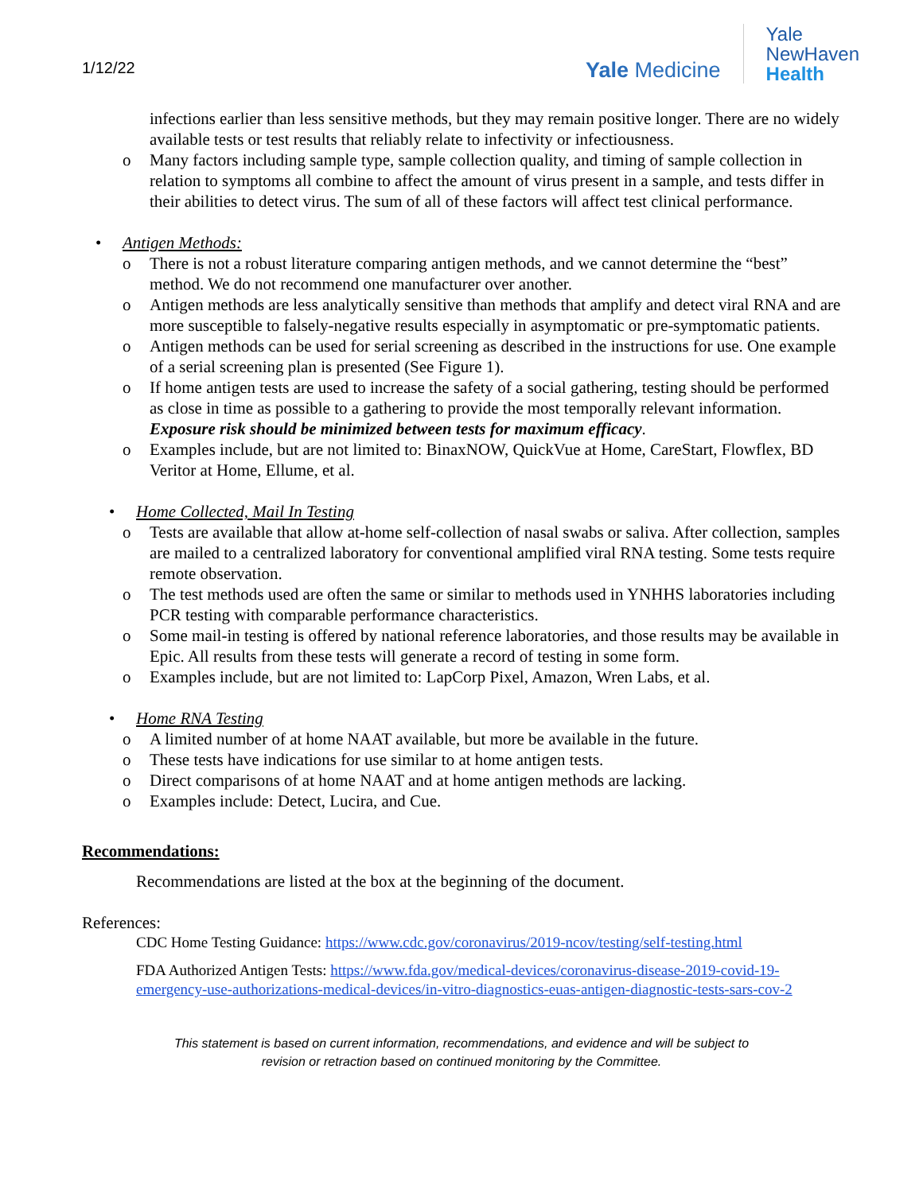1/12/22
Yale Medicine
Yale
NewHaven
Health
infections earlier than less sensitive methods, but they may remain positive longer. There are no widely available tests or test results that reliably relate to infectivity or infectiousness.
o Many factors including sample type, sample collection quality, and timing of sample collection in relation to symptoms all combine to affect the amount of virus present in a sample, and tests differ in their abilities to detect virus. The sum of all of these factors will affect test clinical performance.
• Antigen Methods:
o There is not a robust literature comparing antigen methods, and we cannot determine the “best” method. We do not recommend one manufacturer over another.
o Antigen methods are less analytically sensitive than methods that amplify and detect viral RNA and are more susceptible to falsely-negative results especially in asymptomatic or pre-symptomatic patients.
o Antigen methods can be used for serial screening as described in the instructions for use. One example of a serial screening plan is presented (See Figure 1).
o If home antigen tests are used to increase the safety of a social gathering, testing should be performed as close in time as possible to a gathering to provide the most temporally relevant information. Exposure risk should be minimized between tests for maximum efficacy.
o Examples include, but are not limited to: BinaxNOW, QuickVue at Home, CareStart, Flowflex, BD Veritor at Home, Ellume, et al.
• Home Collected, Mail In Testing
o Tests are available that allow at-home self-collection of nasal swabs or saliva. After collection, samples are mailed to a centralized laboratory for conventional amplified viral RNA testing. Some tests require remote observation.
o The test methods used are often the same or similar to methods used in YNHHS laboratories including PCR testing with comparable performance characteristics.
o Some mail-in testing is offered by national reference laboratories, and those results may be available in Epic. All results from these tests will generate a record of testing in some form.
o Examples include, but are not limited to: LapCorp Pixel, Amazon, Wren Labs, et al.
• Home RNA Testing
o A limited number of at home NAAT available, but more be available in the future.
o These tests have indications for use similar to at home antigen tests.
o Direct comparisons of at home NAAT and at home antigen methods are lacking.
o Examples include: Detect, Lucira, and Cue.
Recommendations:
Recommendations are listed at the box at the beginning of the document.
References:
CDC Home Testing Guidance: https://www.cdc.gov/coronavirus/2019-ncov/testing/self-testing.html
FDA Authorized Antigen Tests: https://www.fda.gov/medical-devices/coronavirus-disease-2019-covid-19-emergency-use-authorizations-medical-devices/in-vitro-diagnostics-euas-antigen-diagnostic-tests-sars-cov-2
This statement is based on current information, recommendations, and evidence and will be subject to
revision or retraction based on continued monitoring by the Committee.